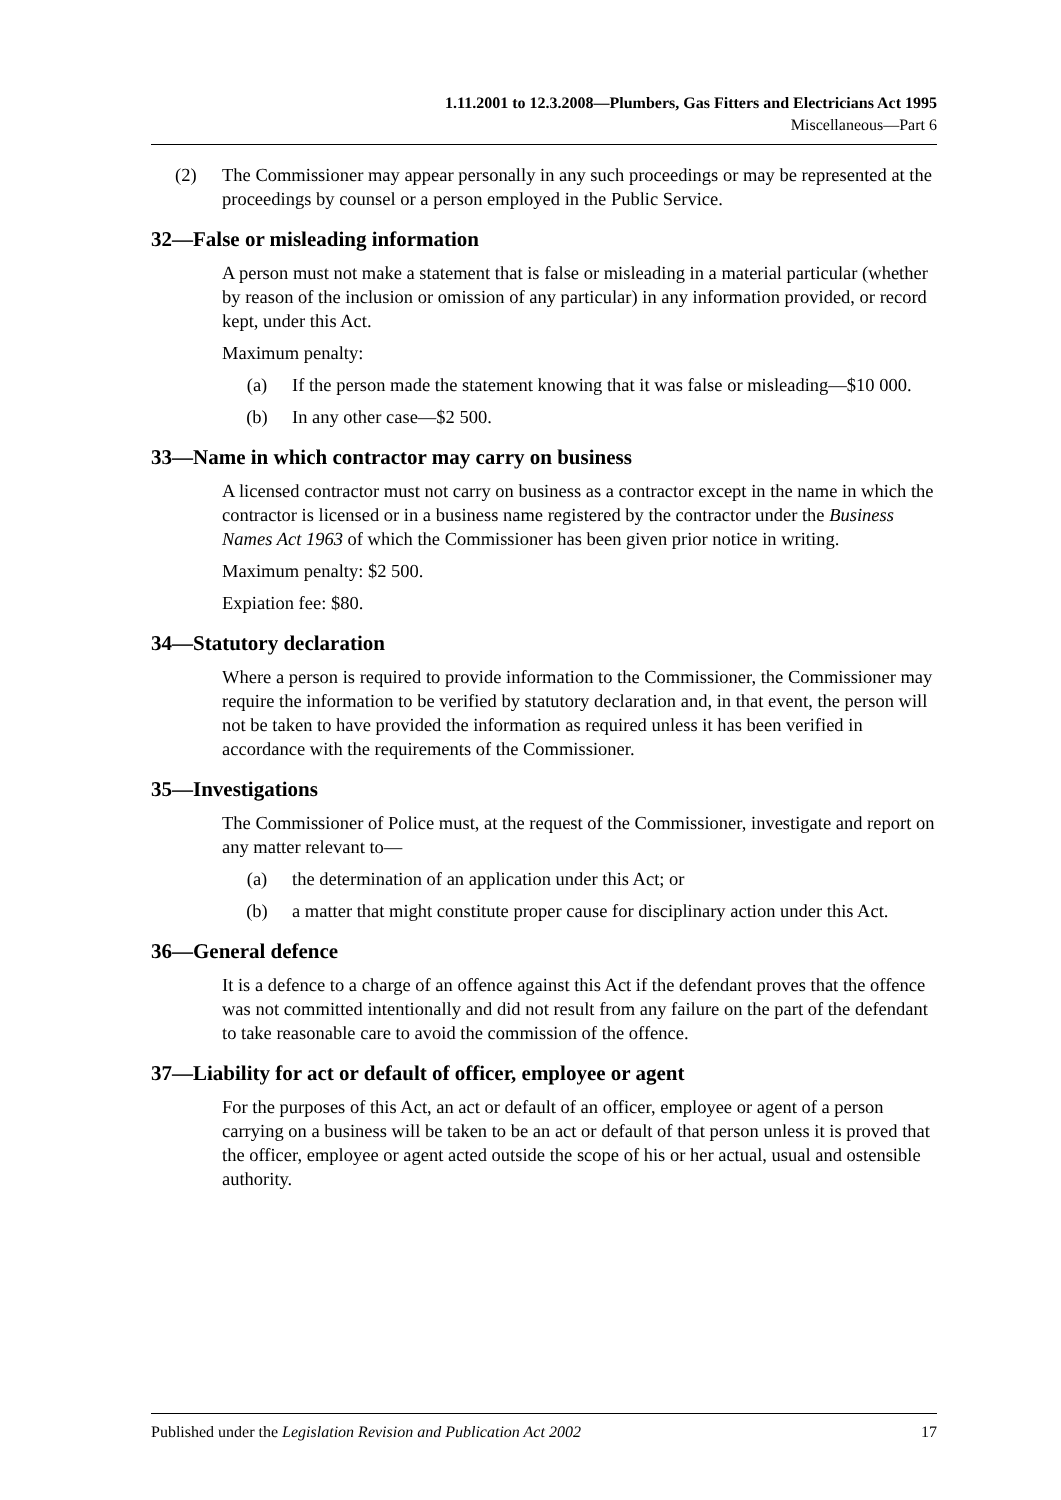1.11.2001 to 12.3.2008—Plumbers, Gas Fitters and Electricians Act 1995
Miscellaneous—Part 6
(2) The Commissioner may appear personally in any such proceedings or may be represented at the proceedings by counsel or a person employed in the Public Service.
32—False or misleading information
A person must not make a statement that is false or misleading in a material particular (whether by reason of the inclusion or omission of any particular) in any information provided, or record kept, under this Act.
Maximum penalty:
(a) If the person made the statement knowing that it was false or misleading—$10 000.
(b) In any other case—$2 500.
33—Name in which contractor may carry on business
A licensed contractor must not carry on business as a contractor except in the name in which the contractor is licensed or in a business name registered by the contractor under the Business Names Act 1963 of which the Commissioner has been given prior notice in writing.
Maximum penalty: $2 500.
Expiation fee: $80.
34—Statutory declaration
Where a person is required to provide information to the Commissioner, the Commissioner may require the information to be verified by statutory declaration and, in that event, the person will not be taken to have provided the information as required unless it has been verified in accordance with the requirements of the Commissioner.
35—Investigations
The Commissioner of Police must, at the request of the Commissioner, investigate and report on any matter relevant to—
(a) the determination of an application under this Act; or
(b) a matter that might constitute proper cause for disciplinary action under this Act.
36—General defence
It is a defence to a charge of an offence against this Act if the defendant proves that the offence was not committed intentionally and did not result from any failure on the part of the defendant to take reasonable care to avoid the commission of the offence.
37—Liability for act or default of officer, employee or agent
For the purposes of this Act, an act or default of an officer, employee or agent of a person carrying on a business will be taken to be an act or default of that person unless it is proved that the officer, employee or agent acted outside the scope of his or her actual, usual and ostensible authority.
Published under the Legislation Revision and Publication Act 2002 17